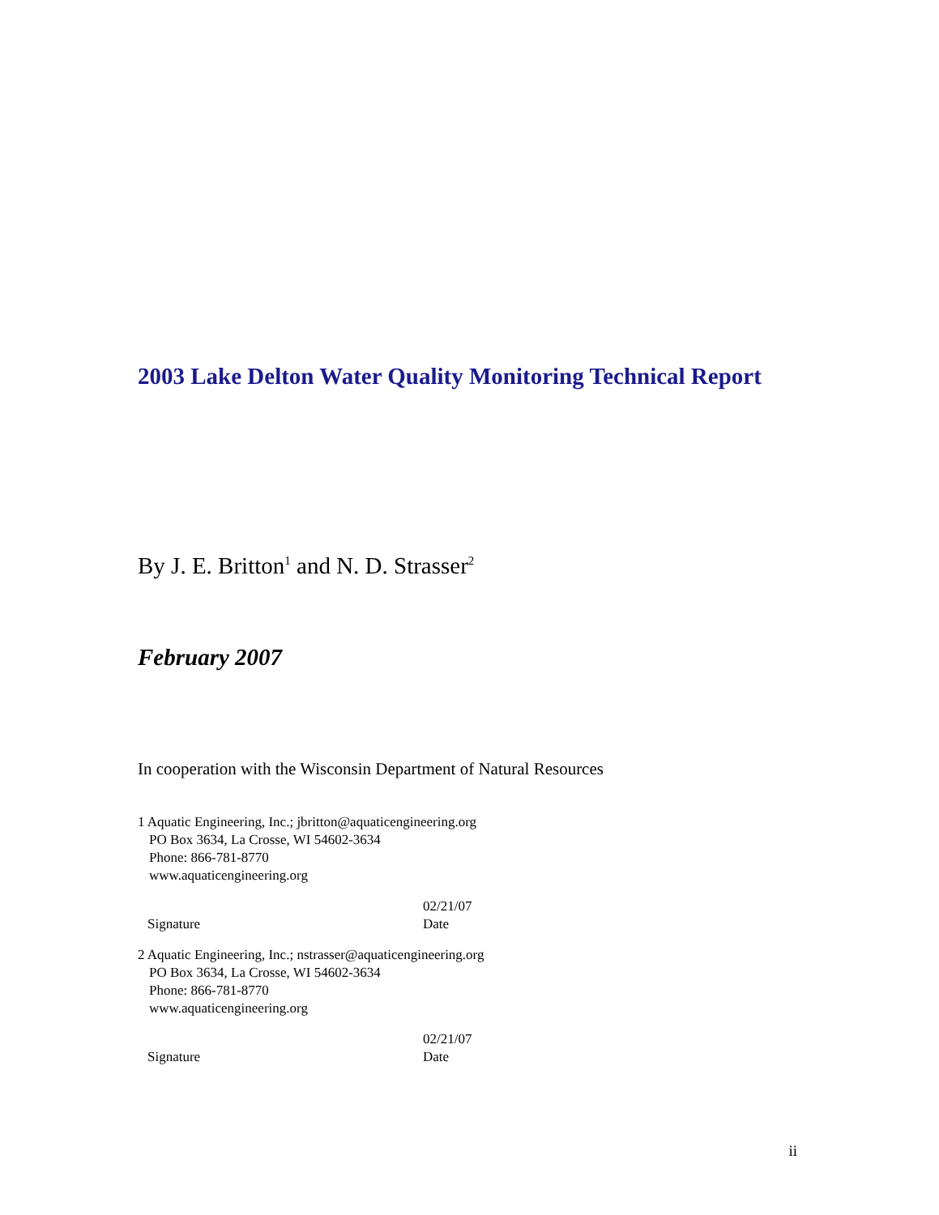2003 Lake Delton Water Quality Monitoring Technical Report
By J. E. Britton<sup>1</sup> and N. D. Strasser<sup>2</sup>
February 2007
In cooperation with the Wisconsin Department of Natural Resources
1 Aquatic Engineering, Inc.; jbritton@aquaticengineering.org
PO Box 3634, La Crosse, WI 54602-3634
Phone: 866-781-8770
www.aquaticengineering.org
Signature 02/21/07
Date
2 Aquatic Engineering, Inc.; nstrasser@aquaticengineering.org
PO Box 3634, La Crosse, WI 54602-3634
Phone: 866-781-8770
www.aquaticengineering.org
Signature 02/21/07
Date
ii